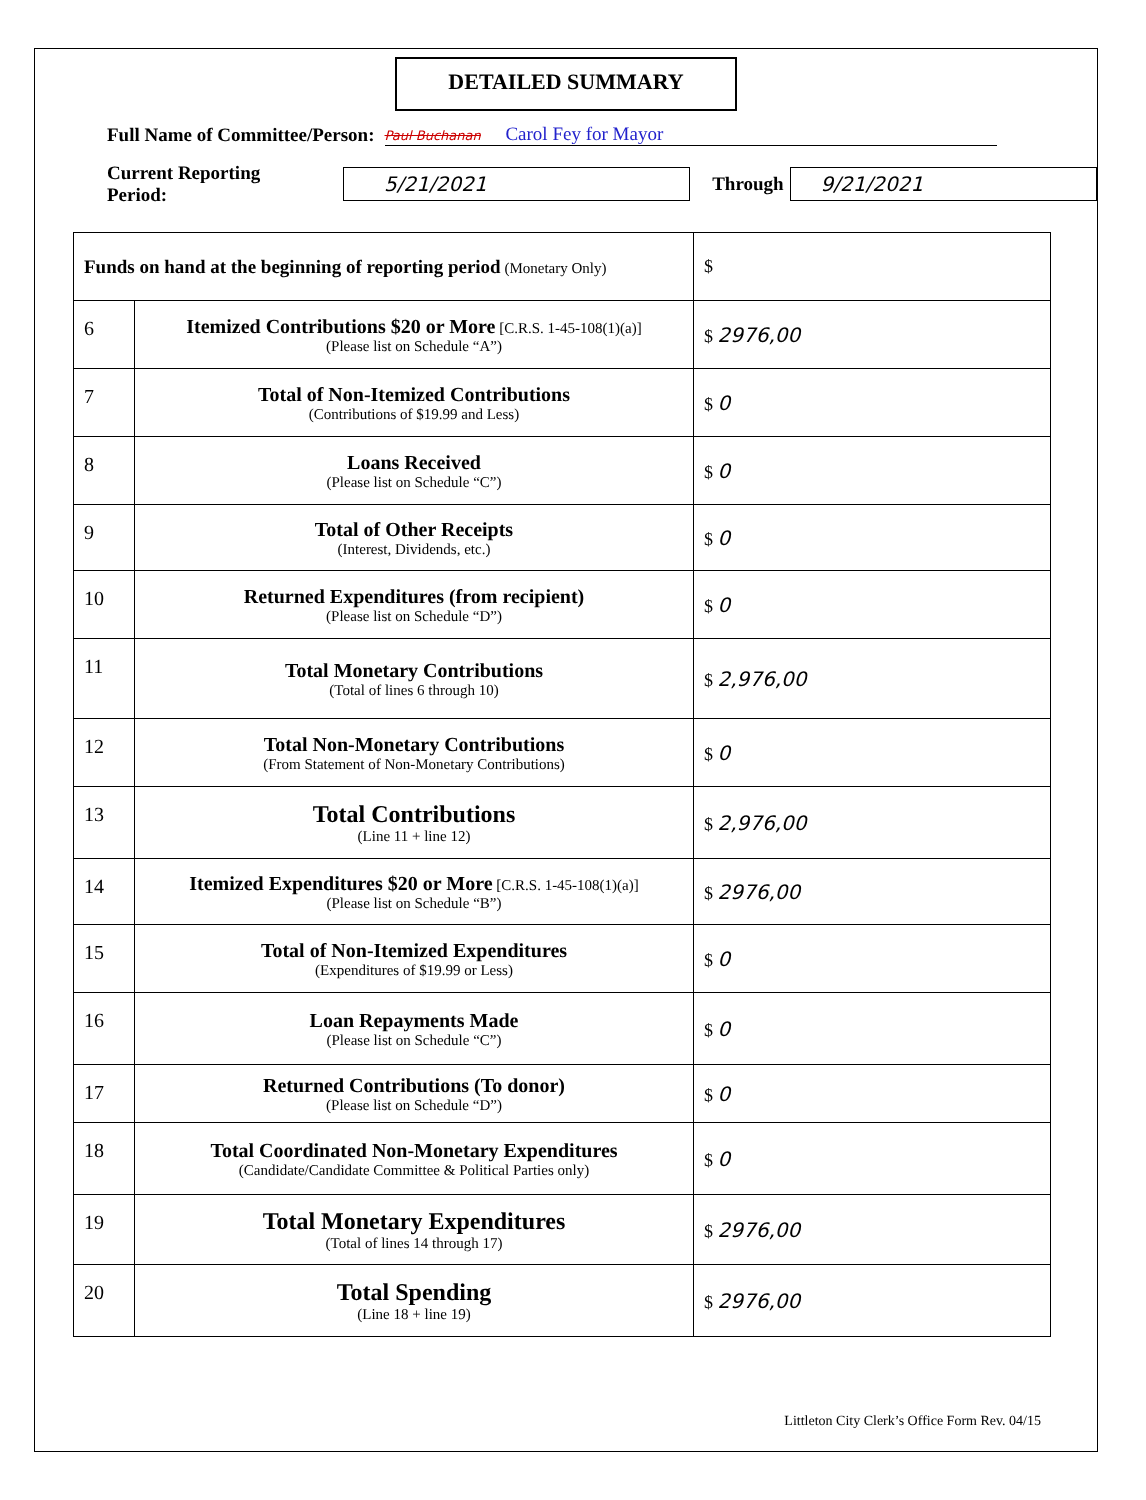DETAILED SUMMARY
Full Name of Committee/Person: Paul Buchanan Carol Fey for Mayor
Current Reporting Period: 5/21/2021 Through 9/21/2021
| Funds on hand at the beginning of reporting period (Monetary Only) | | $ |
| 6 | Itemized Contributions $20 or More [C.R.S. 1-45-108(1)(a)] (Please list on Schedule “A”) | $ 2976,00 |
| 7 | Total of Non-Itemized Contributions (Contributions of $19.99 and Less) | $ 0 |
| 8 | Loans Received (Please list on Schedule “C”) | $ 0 |
| 9 | Total of Other Receipts (Interest, Dividends, etc.) | $ 0 |
| 10 | Returned Expenditures (from recipient) (Please list on Schedule “D”) | $ 0 |
| 11 | Total Monetary Contributions (Total of lines 6 through 10) | $ 2,976,00 |
| 12 | Total Non-Monetary Contributions (From Statement of Non-Monetary Contributions) | $ 0 |
| 13 | Total Contributions (Line 11 + line 12) | $ 2,976,00 |
| 14 | Itemized Expenditures $20 or More [C.R.S. 1-45-108(1)(a)] (Please list on Schedule “B”) | $ 2976,00 |
| 15 | Total of Non-Itemized Expenditures (Expenditures of $19.99 or Less) | $ 0 |
| 16 | Loan Repayments Made (Please list on Schedule “C”) | $ 0 |
| 17 | Returned Contributions (To donor) (Please list on Schedule “D”) | $ 0 |
| 18 | Total Coordinated Non-Monetary Expenditures (Candidate/Candidate Committee & Political Parties only) | $ 0 |
| 19 | Total Monetary Expenditures (Total of lines 14 through 17) | $ 2976,00 |
| 20 | Total Spending (Line 18 + line 19) | $ 2976,00 |
Littleton City Clerk’s Office Form Rev. 04/15